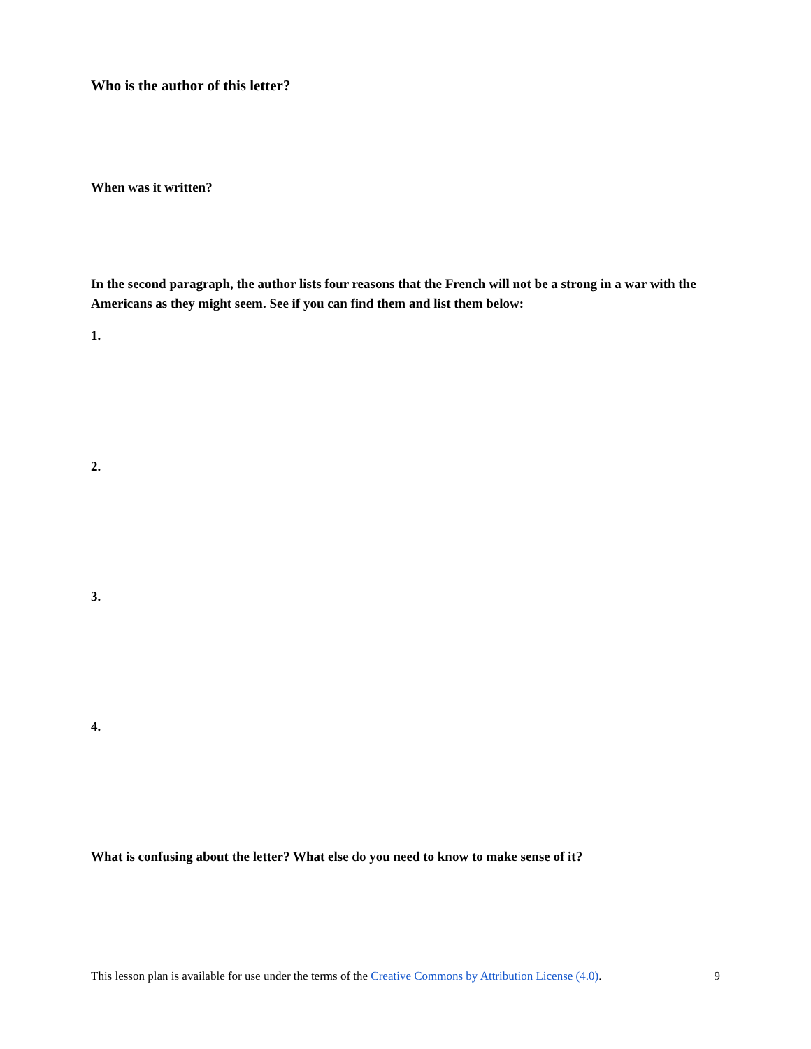Who is the author of this letter?
When was it written?
In the second paragraph, the author lists four reasons that the French will not be a strong in a war with the Americans as they might seem. See if you can find them and list them below:
1.
2.
3.
4.
What is confusing about the letter? What else do you need to know to make sense of it?
This lesson plan is available for use under the terms of the Creative Commons by Attribution License (4.0). 9